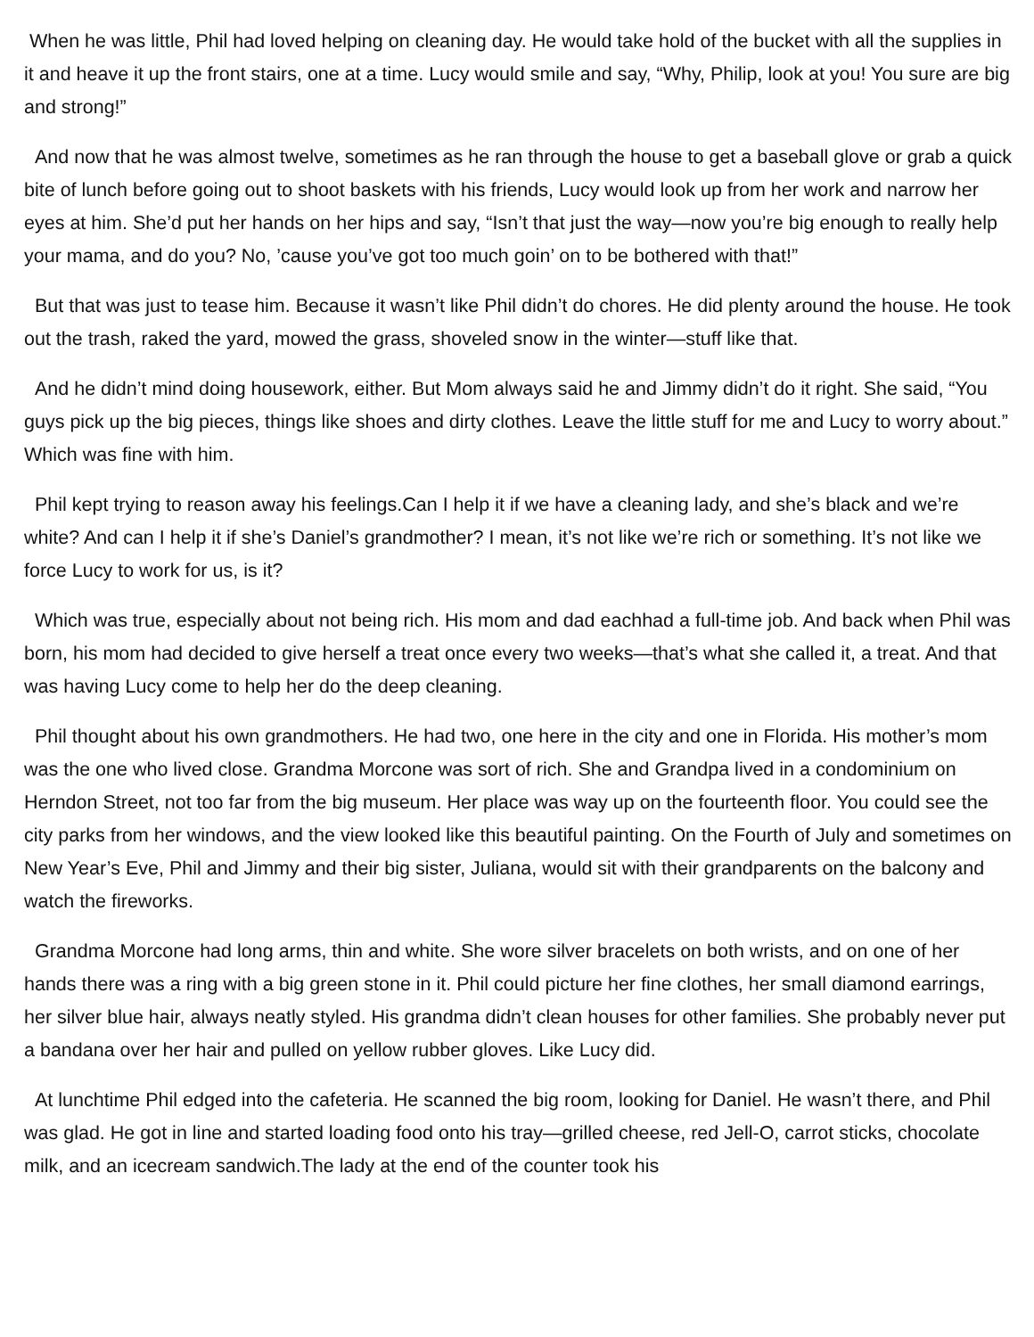When he was little, Phil had loved helping on cleaning day. He would take hold of the bucket with all the supplies in it and heave it up the front stairs, one at a time. Lucy would smile and say, “Why, Philip, look at you! You sure are big and strong!”
And now that he was almost twelve, sometimes as he ran through the house to get a baseball glove or grab a quick bite of lunch before going out to shoot baskets with his friends, Lucy would look up from her work and narrow her eyes at him. She’d put her hands on her hips and say, “Isn’t that just the way—now you’re big enough to really help your mama, and do you? No, ’cause you’ve got too much goin’ on to be bothered with that!”
But that was just to tease him. Because it wasn’t like Phil didn’t do chores. He did plenty around the house. He took out the trash, raked the yard, mowed the grass, shoveled snow in the winter—stuff like that.
And he didn’t mind doing housework, either. But Mom always said he and Jimmy didn’t do it right. She said, “You guys pick up the big pieces, things like shoes and dirty clothes. Leave the little stuff for me and Lucy to worry about.” Which was fine with him.
Phil kept trying to reason away his feelings.Can I help it if we have a cleaning lady, and she’s black and we’re white? And can I help it if she’s Daniel’s grandmother? I mean, it’s not like we’re rich or something. It’s not like we force Lucy to work for us, is it?
Which was true, especially about not being rich. His mom and dad eachhad a full-time job. And back when Phil was born, his mom had decided to give herself a treat once every two weeks—that’s what she called it, a treat. And that was having Lucy come to help her do the deep cleaning.
Phil thought about his own grandmothers. He had two, one here in the city and one in Florida. His mother’s mom was the one who lived close. Grandma Morcone was sort of rich. She and Grandpa lived in a condominium on Herndon Street, not too far from the big museum. Her place was way up on the fourteenth floor. You could see the city parks from her windows, and the view looked like this beautiful painting. On the Fourth of July and sometimes on New Year’s Eve, Phil and Jimmy and their big sister, Juliana, would sit with their grandparents on the balcony and watch the fireworks.
Grandma Morcone had long arms, thin and white. She wore silver bracelets on both wrists, and on one of her hands there was a ring with a big green stone in it. Phil could picture her fine clothes, her small diamond earrings, her silver blue hair, always neatly styled. His grandma didn’t clean houses for other families. She probably never put a bandana over her hair and pulled on yellow rubber gloves. Like Lucy did.
At lunchtime Phil edged into the cafeteria. He scanned the big room, looking for Daniel. He wasn’t there, and Phil was glad. He got in line and started loading food onto his tray—grilled cheese, red Jell-O, carrot sticks, chocolate milk, and an icecream sandwich.The lady at the end of the counter took his